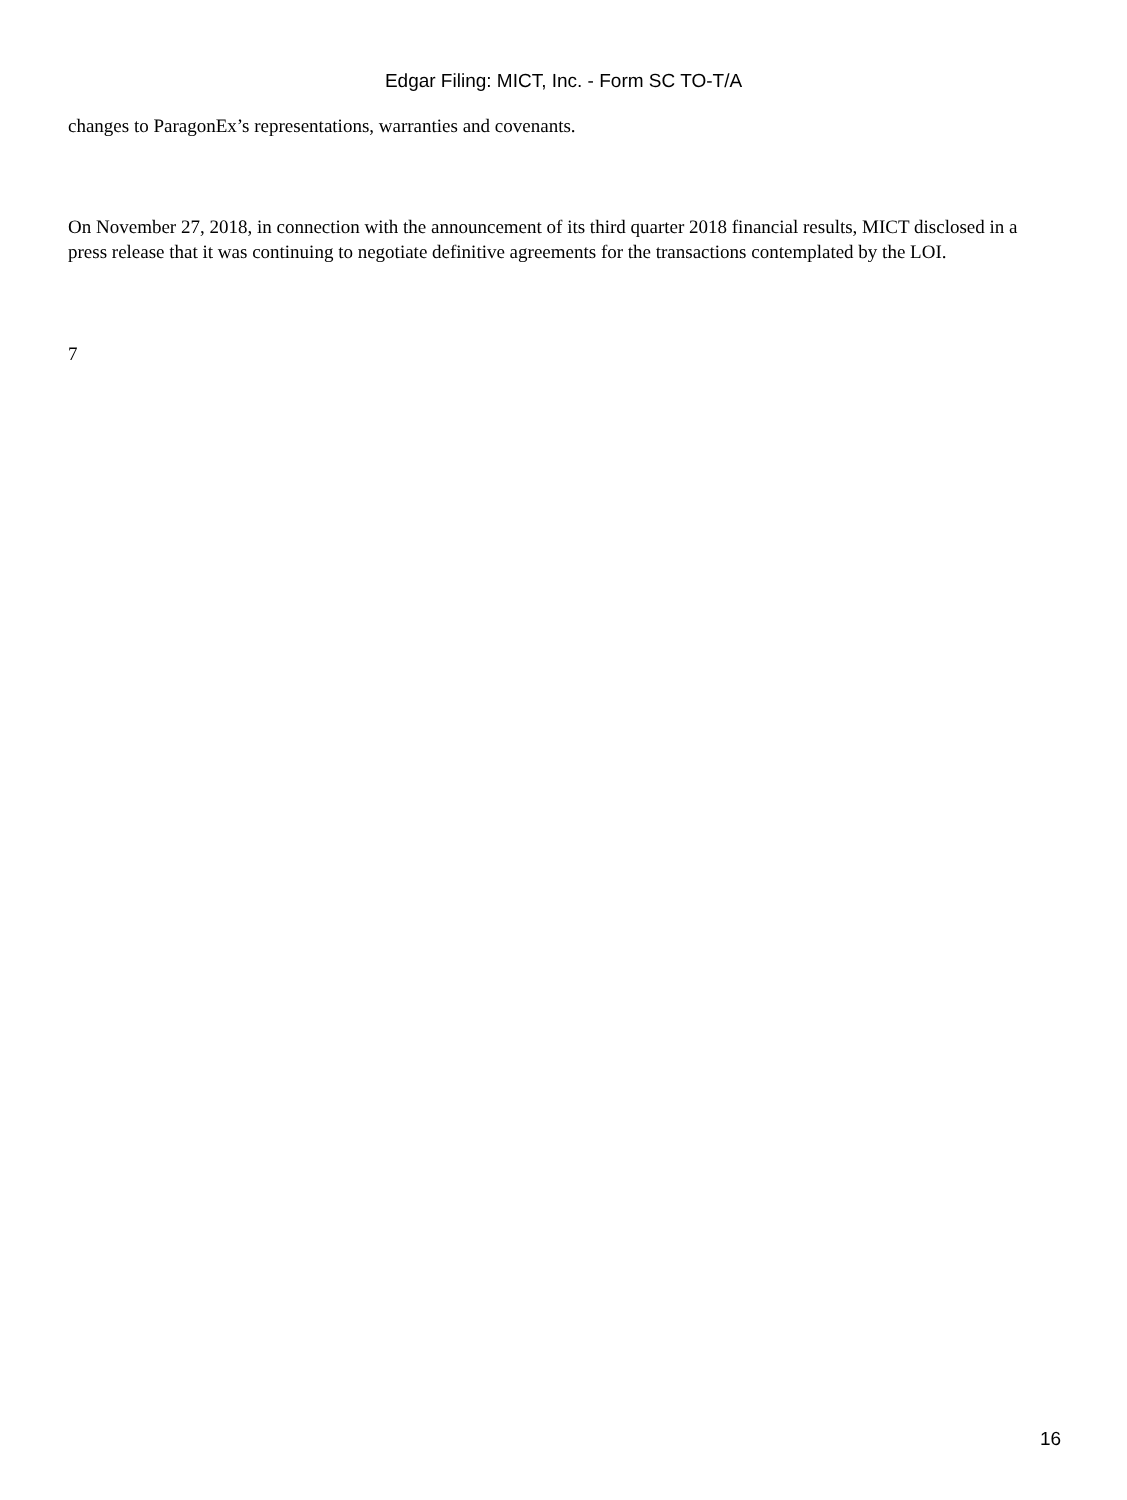Edgar Filing: MICT, Inc. - Form SC TO-T/A
changes to ParagonEx’s representations, warranties and covenants.
On November 27, 2018, in connection with the announcement of its third quarter 2018 financial results, MICT disclosed in a press release that it was continuing to negotiate definitive agreements for the transactions contemplated by the LOI.
7
16